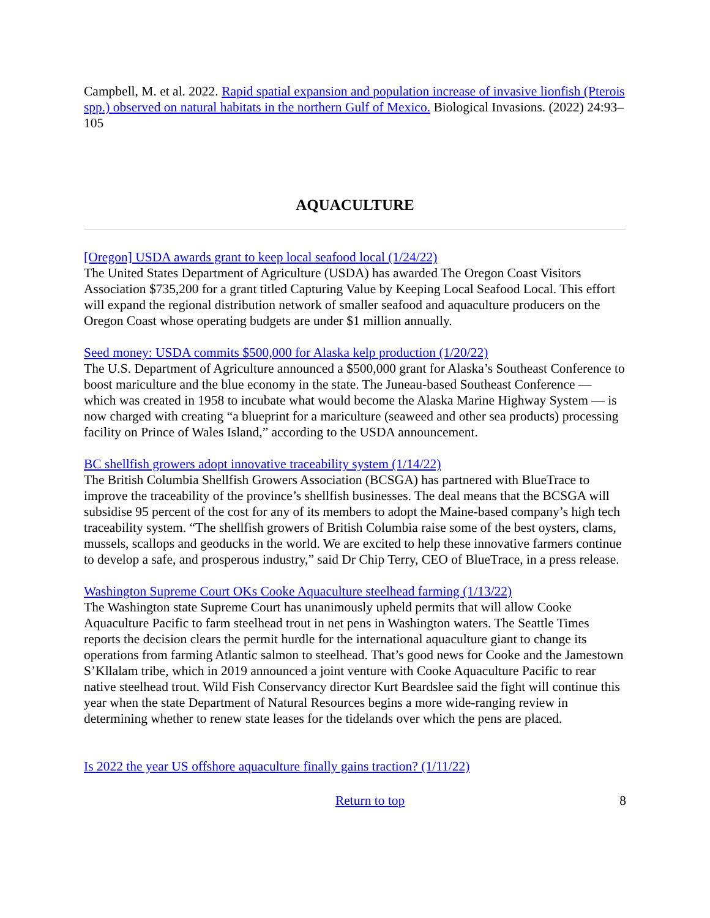Campbell, M. et al. 2022. Rapid spatial expansion and population increase of invasive lionfish (Pterois spp.) observed on natural habitats in the northern Gulf of Mexico. Biological Invasions. (2022) 24:93–105
AQUACULTURE
[Oregon] USDA awards grant to keep local seafood local (1/24/22)
The United States Department of Agriculture (USDA) has awarded The Oregon Coast Visitors Association $735,200 for a grant titled Capturing Value by Keeping Local Seafood Local. This effort will expand the regional distribution network of smaller seafood and aquaculture producers on the Oregon Coast whose operating budgets are under $1 million annually.
Seed money: USDA commits $500,000 for Alaska kelp production (1/20/22)
The U.S. Department of Agriculture announced a $500,000 grant for Alaska’s Southeast Conference to boost mariculture and the blue economy in the state. The Juneau-based Southeast Conference — which was created in 1958 to incubate what would become the Alaska Marine Highway System — is now charged with creating “a blueprint for a mariculture (seaweed and other sea products) processing facility on Prince of Wales Island,” according to the USDA announcement.
BC shellfish growers adopt innovative traceability system (1/14/22)
The British Columbia Shellfish Growers Association (BCSGA) has partnered with BlueTrace to improve the traceability of the province’s shellfish businesses. The deal means that the BCSGA will subsidise 95 percent of the cost for any of its members to adopt the Maine-based company’s high tech traceability system. “The shellfish growers of British Columbia raise some of the best oysters, clams, mussels, scallops and geoducks in the world. We are excited to help these innovative farmers continue to develop a safe, and prosperous industry,” said Dr Chip Terry, CEO of BlueTrace, in a press release.
Washington Supreme Court OKs Cooke Aquaculture steelhead farming (1/13/22)
The Washington state Supreme Court has unanimously upheld permits that will allow Cooke Aquaculture Pacific to farm steelhead trout in net pens in Washington waters. The Seattle Times reports the decision clears the permit hurdle for the international aquaculture giant to change its operations from farming Atlantic salmon to steelhead. That’s good news for Cooke and the Jamestown S’Kllalam tribe, which in 2019 announced a joint venture with Cooke Aquaculture Pacific to rear native steelhead trout. Wild Fish Conservancy director Kurt Beardslee said the fight will continue this year when the state Department of Natural Resources begins a more wide-ranging review in determining whether to renew state leases for the tidelands over which the pens are placed.
Is 2022 the year US offshore aquaculture finally gains traction? (1/11/22)
Return to top 8